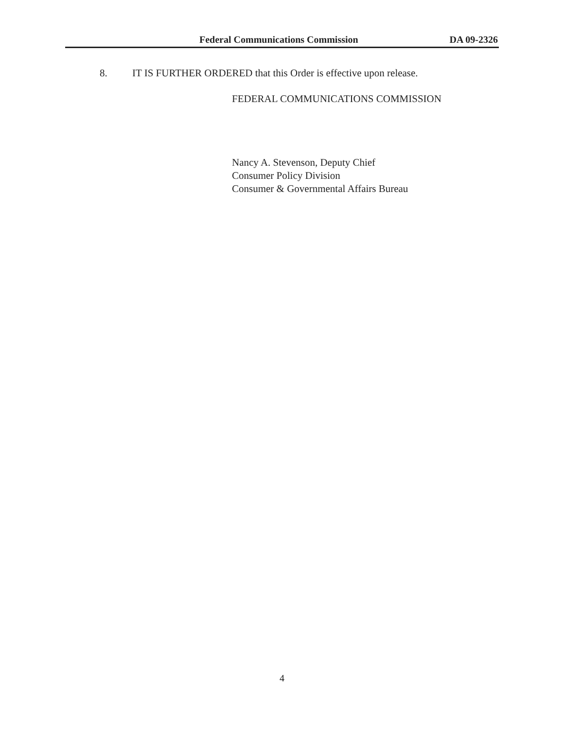Federal Communications Commission DA 09-2326
8. IT IS FURTHER ORDERED that this Order is effective upon release.
FEDERAL COMMUNICATIONS COMMISSION
Nancy A. Stevenson, Deputy Chief
Consumer Policy Division
Consumer & Governmental Affairs Bureau
4